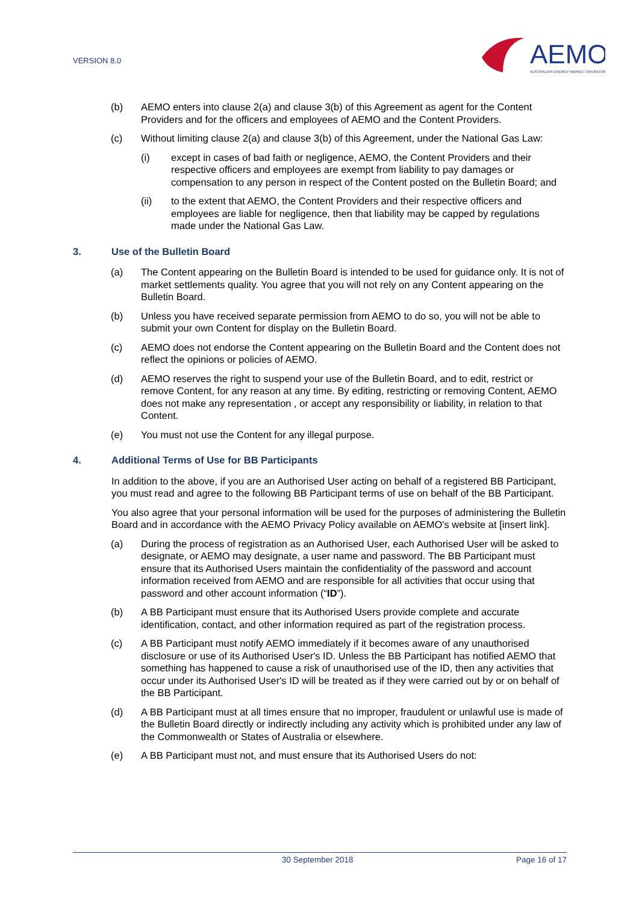VERSION 8.0
AEMO
AUSTRALIAN ENERGY MARKET OPERATOR
(b) AEMO enters into clause 2(a) and clause 3(b) of this Agreement as agent for the Content Providers and for the officers and employees of AEMO and the Content Providers.
(c) Without limiting clause 2(a) and clause 3(b) of this Agreement, under the National Gas Law:
(i) except in cases of bad faith or negligence, AEMO, the Content Providers and their respective officers and employees are exempt from liability to pay damages or compensation to any person in respect of the Content posted on the Bulletin Board; and
(ii) to the extent that AEMO, the Content Providers and their respective officers and employees are liable for negligence, then that liability may be capped by regulations made under the National Gas Law.
3. Use of the Bulletin Board
(a) The Content appearing on the Bulletin Board is intended to be used for guidance only. It is not of market settlements quality. You agree that you will not rely on any Content appearing on the Bulletin Board.
(b) Unless you have received separate permission from AEMO to do so, you will not be able to submit your own Content for display on the Bulletin Board.
(c) AEMO does not endorse the Content appearing on the Bulletin Board and the Content does not reflect the opinions or policies of AEMO.
(d) AEMO reserves the right to suspend your use of the Bulletin Board, and to edit, restrict or remove Content, for any reason at any time. By editing, restricting or removing Content, AEMO does not make any representation , or accept any responsibility or liability, in relation to that Content.
(e) You must not use the Content for any illegal purpose.
4. Additional Terms of Use for BB Participants
In addition to the above, if you are an Authorised User acting on behalf of a registered BB Participant, you must read and agree to the following BB Participant terms of use on behalf of the BB Participant.
You also agree that your personal information will be used for the purposes of administering the Bulletin Board and in accordance with the AEMO Privacy Policy available on AEMO's website at [insert link].
(a) During the process of registration as an Authorised User, each Authorised User will be asked to designate, or AEMO may designate, a user name and password. The BB Participant must ensure that its Authorised Users maintain the confidentiality of the password and account information received from AEMO and are responsible for all activities that occur using that password and other account information (“ID”).
(b) A BB Participant must ensure that its Authorised Users provide complete and accurate identification, contact, and other information required as part of the registration process.
(c) A BB Participant must notify AEMO immediately if it becomes aware of any unauthorised disclosure or use of its Authorised User's ID. Unless the BB Participant has notified AEMO that something has happened to cause a risk of unauthorised use of the ID, then any activities that occur under its Authorised User's ID will be treated as if they were carried out by or on behalf of the BB Participant.
(d) A BB Participant must at all times ensure that no improper, fraudulent or unlawful use is made of the Bulletin Board directly or indirectly including any activity which is prohibited under any law of the Commonwealth or States of Australia or elsewhere.
(e) A BB Participant must not, and must ensure that its Authorised Users do not:
30 September 2018 Page 16 of 17